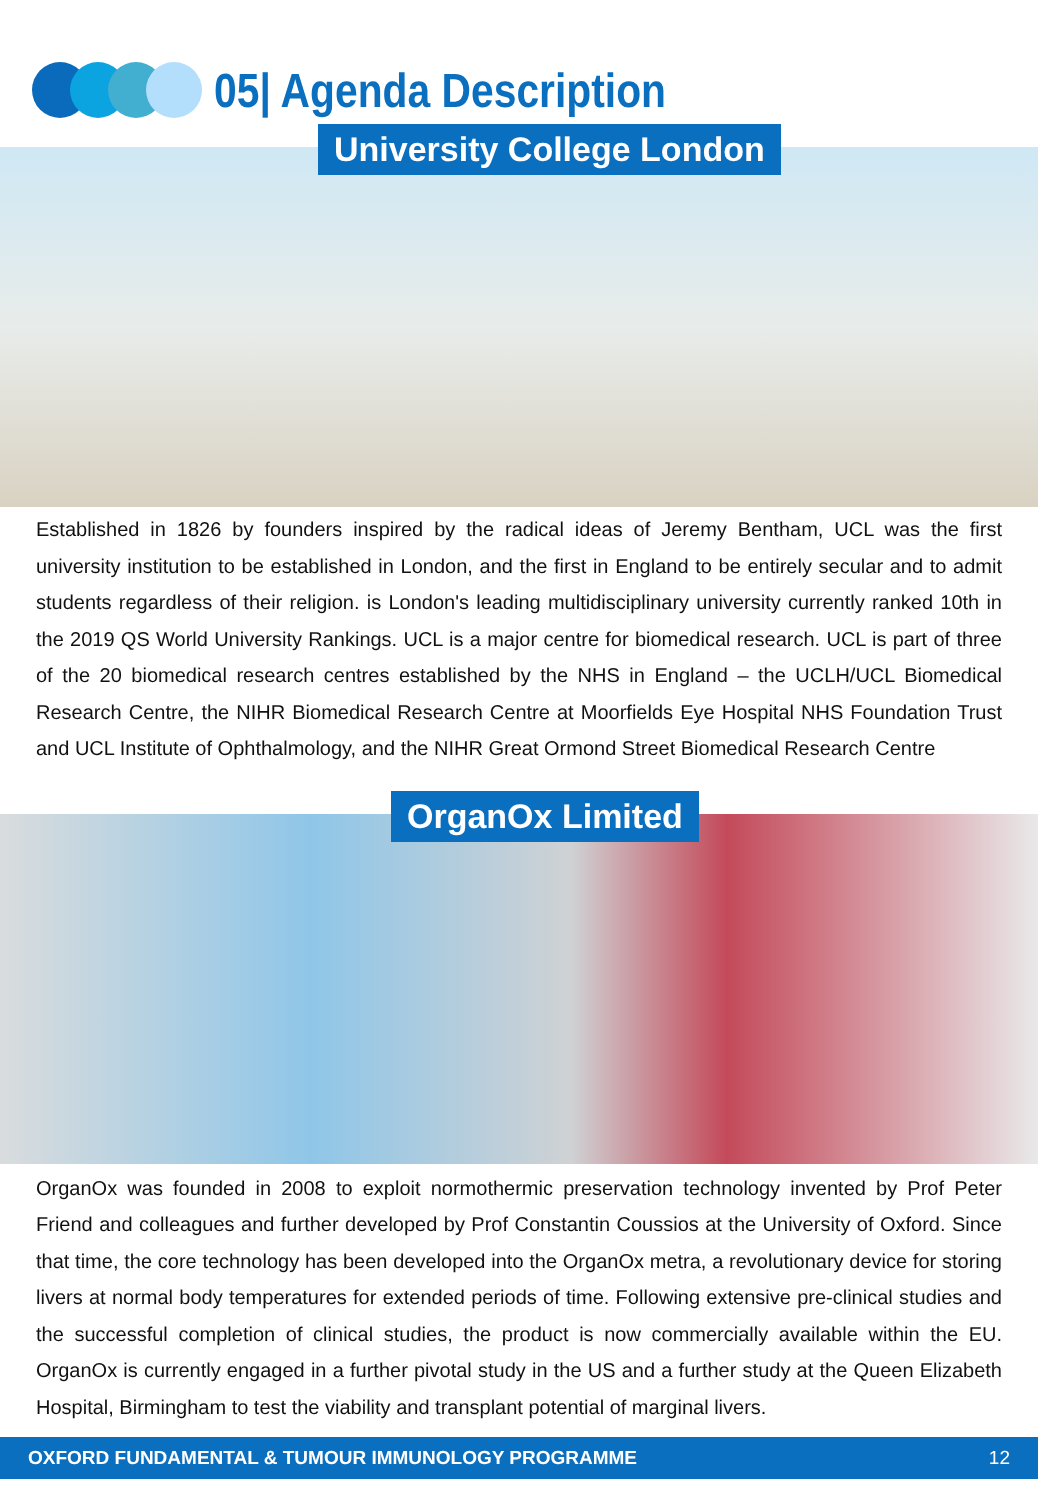05| Agenda Description
University College London
Established in 1826 by founders inspired by the radical ideas of Jeremy Bentham, UCL was the first university institution to be established in London, and the first in England to be entirely secular and to admit students regardless of their religion. is London's leading multidisciplinary university currently ranked 10th in the 2019 QS World University Rankings. UCL is a major centre for biomedical research. UCL is part of three of the 20 biomedical research centres established by the NHS in England – the UCLH/UCL Biomedical Research Centre, the NIHR Biomedical Research Centre at Moorfields Eye Hospital NHS Foundation Trust and UCL Institute of Ophthalmology, and the NIHR Great Ormond Street Biomedical Research Centre
OrganOx Limited
OrganOx was founded in 2008 to exploit normothermic preservation technology invented by Prof Peter Friend and colleagues and further developed by Prof Constantin Coussios at the University of Oxford. Since that time, the core technology has been developed into the OrganOx metra, a revolutionary device for storing livers at normal body temperatures for extended periods of time. Following extensive pre-clinical studies and the successful completion of clinical studies, the product is now commercially available within the EU. OrganOx is currently engaged in a further pivotal study in the US and a further study at the Queen Elizabeth Hospital, Birmingham to test the viability and transplant potential of marginal livers.
OXFORD FUNDAMENTAL & TUMOUR IMMUNOLOGY PROGRAMME 12